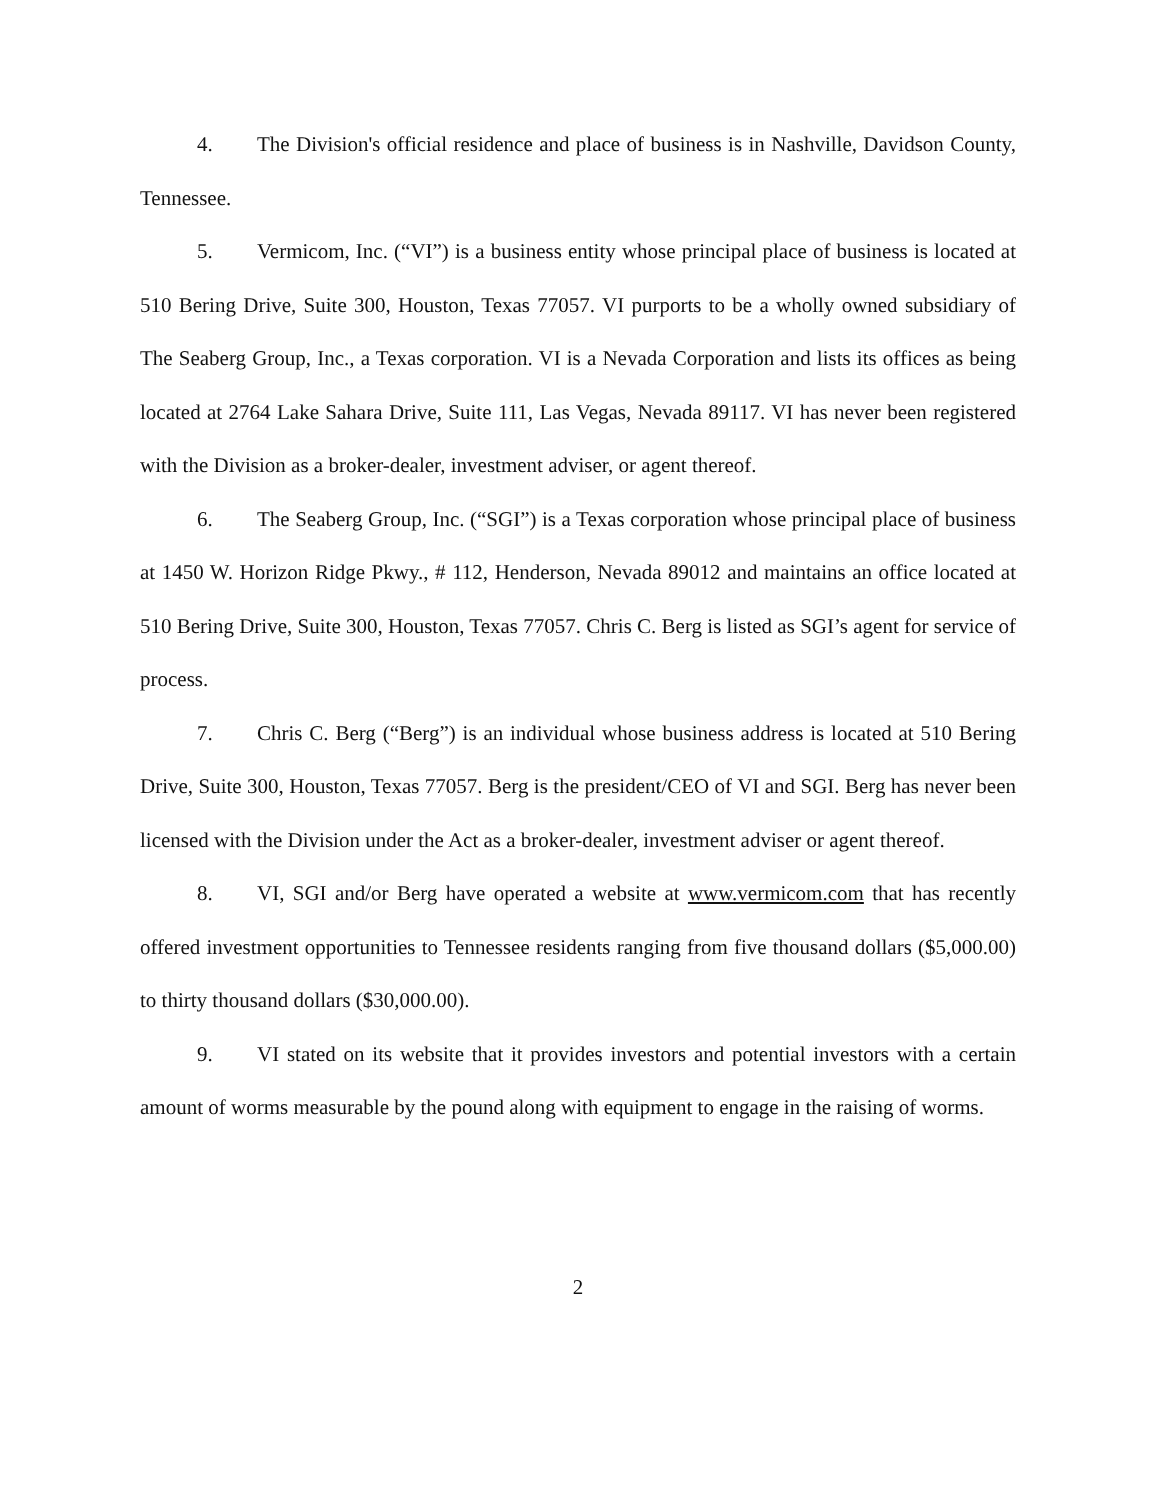4. The Division's official residence and place of business is in Nashville, Davidson County, Tennessee.
5. Vermicom, Inc. (“VI”) is a business entity whose principal place of business is located at 510 Bering Drive, Suite 300, Houston, Texas 77057. VI purports to be a wholly owned subsidiary of The Seaberg Group, Inc., a Texas corporation. VI is a Nevada Corporation and lists its offices as being located at 2764 Lake Sahara Drive, Suite 111, Las Vegas, Nevada 89117. VI has never been registered with the Division as a broker-dealer, investment adviser, or agent thereof.
6. The Seaberg Group, Inc. (“SGI”) is a Texas corporation whose principal place of business at 1450 W. Horizon Ridge Pkwy., # 112, Henderson, Nevada 89012 and maintains an office located at 510 Bering Drive, Suite 300, Houston, Texas 77057. Chris C. Berg is listed as SGI’s agent for service of process.
7. Chris C. Berg (“Berg”) is an individual whose business address is located at 510 Bering Drive, Suite 300, Houston, Texas 77057. Berg is the president/CEO of VI and SGI. Berg has never been licensed with the Division under the Act as a broker-dealer, investment adviser or agent thereof.
8. VI, SGI and/or Berg have operated a website at www.vermicom.com that has recently offered investment opportunities to Tennessee residents ranging from five thousand dollars ($5,000.00) to thirty thousand dollars ($30,000.00).
9. VI stated on its website that it provides investors and potential investors with a certain amount of worms measurable by the pound along with equipment to engage in the raising of worms.
2